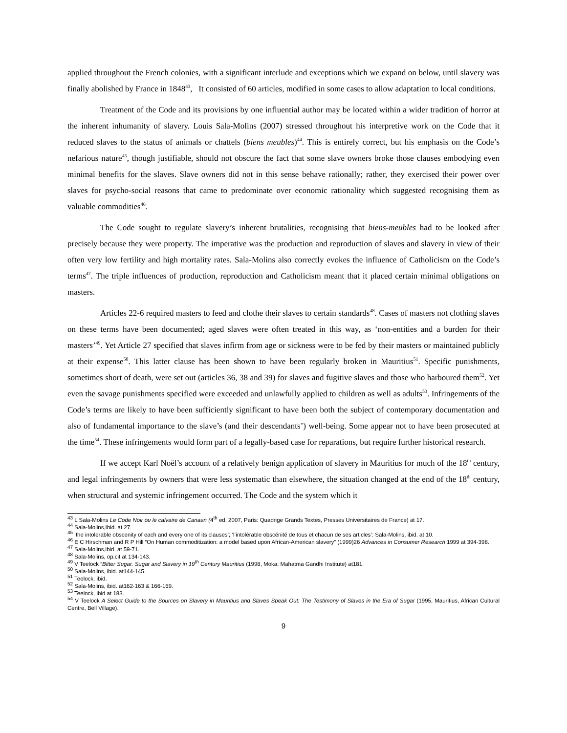applied throughout the French colonies, with a significant interlude and exceptions which we expand on below, until slavery was finally abolished by France in 1848<sup>43</sup>, It consisted of 60 articles, modified in some cases to allow adaptation to local conditions.
Treatment of the Code and its provisions by one influential author may be located within a wider tradition of horror at the inherent inhumanity of slavery. Louis Sala-Molins (2007) stressed throughout his interpretive work on the Code that it reduced slaves to the status of animals or chattels (biens meubles)<sup>44</sup>. This is entirely correct, but his emphasis on the Code’s nefarious nature<sup>45</sup>, though justifiable, should not obscure the fact that some slave owners broke those clauses embodying even minimal benefits for the slaves. Slave owners did not in this sense behave rationally; rather, they exercised their power over slaves for psycho-social reasons that came to predominate over economic rationality which suggested recognising them as valuable commodities<sup>46</sup>.
The Code sought to regulate slavery’s inherent brutalities, recognising that biens-meubles had to be looked after precisely because they were property. The imperative was the production and reproduction of slaves and slavery in view of their often very low fertility and high mortality rates. Sala-Molins also correctly evokes the influence of Catholicism on the Code’s terms<sup>47</sup>. The triple influences of production, reproduction and Catholicism meant that it placed certain minimal obligations on masters.
Articles 22-6 required masters to feed and clothe their slaves to certain standards<sup>48</sup>. Cases of masters not clothing slaves on these terms have been documented; aged slaves were often treated in this way, as ‘non-entities and a burden for their masters’<sup>49</sup>. Yet Article 27 specified that slaves infirm from age or sickness were to be fed by their masters or maintained publicly at their expense<sup>50</sup>. This latter clause has been shown to have been regularly broken in Mauritius<sup>51</sup>. Specific punishments, sometimes short of death, were set out (articles 36, 38 and 39) for slaves and fugitive slaves and those who harboured them<sup>52</sup>. Yet even the savage punishments specified were exceeded and unlawfully applied to children as well as adults<sup>53</sup>. Infringements of the Code’s terms are likely to have been sufficiently significant to have been both the subject of contemporary documentation and also of fundamental importance to the slave’s (and their descendants’) well-being. Some appear not to have been prosecuted at the time<sup>54</sup>. These infringements would form part of a legally-based case for reparations, but require further historical research.
If we accept Karl Noël’s account of a relatively benign application of slavery in Mauritius for much of the 18<sup>th</sup> century, and legal infringements by owners that were less systematic than elsewhere, the situation changed at the end of the 18<sup>th</sup> century, when structural and systemic infringement occurred. The Code and the system which it
<sup>43</sup> L Sala-Molins Le Code Noir ou le calvaire de Canaan (4<sup>th</sup> ed, 2007, Paris: Quadrige Grands Textes, Presses Universitaires de France) at 17.
<sup>44</sup> Sala-Molins,Ibid. at 27.
<sup>45</sup> ‘the intolerable obscenity of each and every one of its clauses’; ‘l’intolérable obscénité de tous et chacun de ses articles’: Sala-Molins, ibid. at 10.
<sup>46</sup> E C Hirschman and R P Hill “On Human commoditization: a model based upon African-American slavery” (1999)26 Advances in Consumer Research 1999 at 394-398.
<sup>47</sup> Sala-Molins,ibid. at 59-71.
<sup>48</sup> Sala-Molins, op.cit at 134-143.
<sup>49</sup> V Teelock “Bitter Sugar. Sugar and Slavery in 19<sup>th</sup> Century Mauritius (1998, Moka: Mahatma Gandhi Institute) at181.
<sup>50</sup> Sala-Molins, ibid. at144-145.
<sup>51</sup> Teelock, ibid.
<sup>52</sup> Sala-Molins, ibid. at162-163 & 166-169.
<sup>53</sup> Teelock, ibid at 183.
<sup>54</sup> V Teelock A Select Guide to the Sources on Slavery in Mauritius and Slaves Speak Out: The Testimony of Slaves in the Era of Sugar (1995, Mauritius, African Cultural Centre, Bell Village).
9